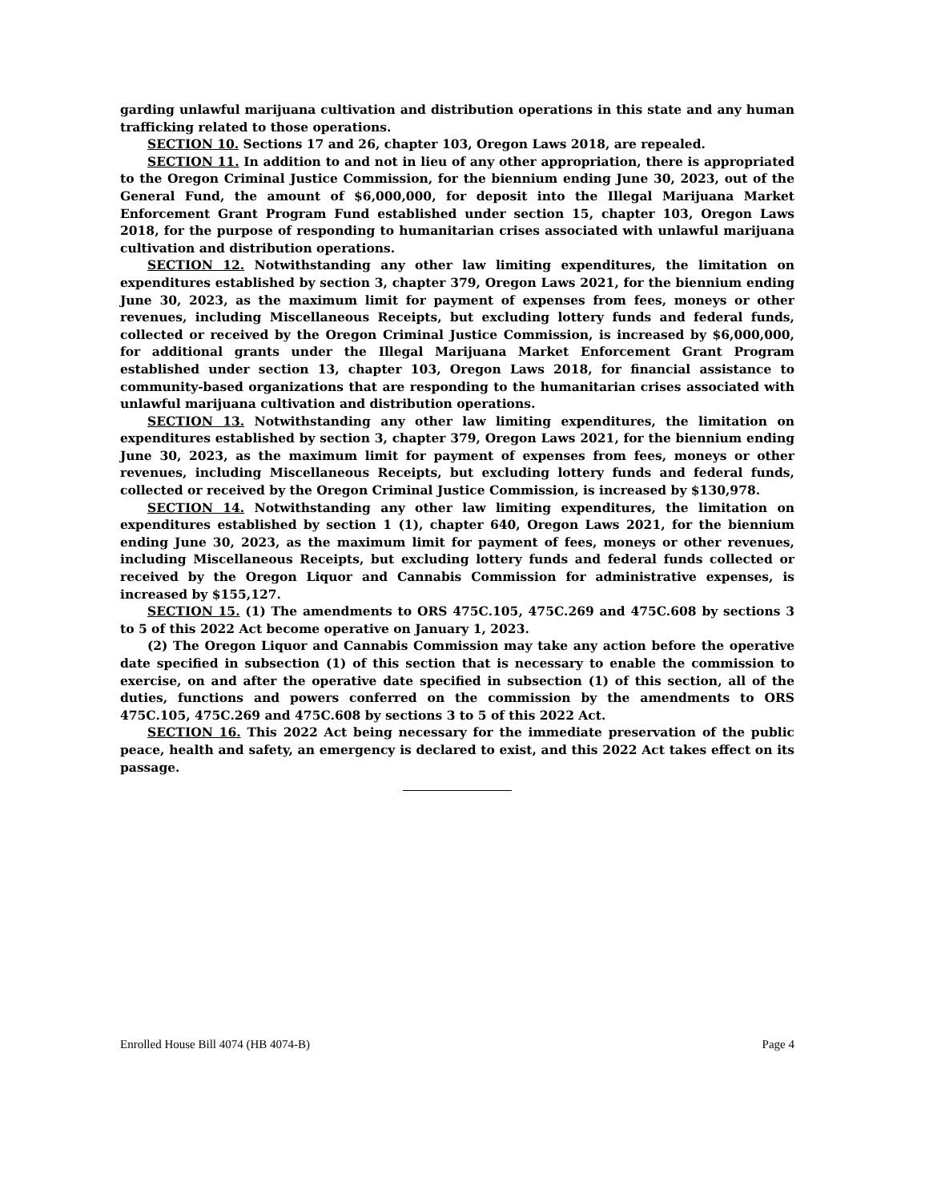garding unlawful marijuana cultivation and distribution operations in this state and any human trafficking related to those operations.
SECTION 10. Sections 17 and 26, chapter 103, Oregon Laws 2018, are repealed.
SECTION 11. In addition to and not in lieu of any other appropriation, there is appropriated to the Oregon Criminal Justice Commission, for the biennium ending June 30, 2023, out of the General Fund, the amount of $6,000,000, for deposit into the Illegal Marijuana Market Enforcement Grant Program Fund established under section 15, chapter 103, Oregon Laws 2018, for the purpose of responding to humanitarian crises associated with unlawful marijuana cultivation and distribution operations.
SECTION 12. Notwithstanding any other law limiting expenditures, the limitation on expenditures established by section 3, chapter 379, Oregon Laws 2021, for the biennium ending June 30, 2023, as the maximum limit for payment of expenses from fees, moneys or other revenues, including Miscellaneous Receipts, but excluding lottery funds and federal funds, collected or received by the Oregon Criminal Justice Commission, is increased by $6,000,000, for additional grants under the Illegal Marijuana Market Enforcement Grant Program established under section 13, chapter 103, Oregon Laws 2018, for financial assistance to community-based organizations that are responding to the humanitarian crises associated with unlawful marijuana cultivation and distribution operations.
SECTION 13. Notwithstanding any other law limiting expenditures, the limitation on expenditures established by section 3, chapter 379, Oregon Laws 2021, for the biennium ending June 30, 2023, as the maximum limit for payment of expenses from fees, moneys or other revenues, including Miscellaneous Receipts, but excluding lottery funds and federal funds, collected or received by the Oregon Criminal Justice Commission, is increased by $130,978.
SECTION 14. Notwithstanding any other law limiting expenditures, the limitation on expenditures established by section 1 (1), chapter 640, Oregon Laws 2021, for the biennium ending June 30, 2023, as the maximum limit for payment of fees, moneys or other revenues, including Miscellaneous Receipts, but excluding lottery funds and federal funds collected or received by the Oregon Liquor and Cannabis Commission for administrative expenses, is increased by $155,127.
SECTION 15. (1) The amendments to ORS 475C.105, 475C.269 and 475C.608 by sections 3 to 5 of this 2022 Act become operative on January 1, 2023.
(2) The Oregon Liquor and Cannabis Commission may take any action before the operative date specified in subsection (1) of this section that is necessary to enable the commission to exercise, on and after the operative date specified in subsection (1) of this section, all of the duties, functions and powers conferred on the commission by the amendments to ORS 475C.105, 475C.269 and 475C.608 by sections 3 to 5 of this 2022 Act.
SECTION 16. This 2022 Act being necessary for the immediate preservation of the public peace, health and safety, an emergency is declared to exist, and this 2022 Act takes effect on its passage.
Enrolled House Bill 4074 (HB 4074-B) Page 4